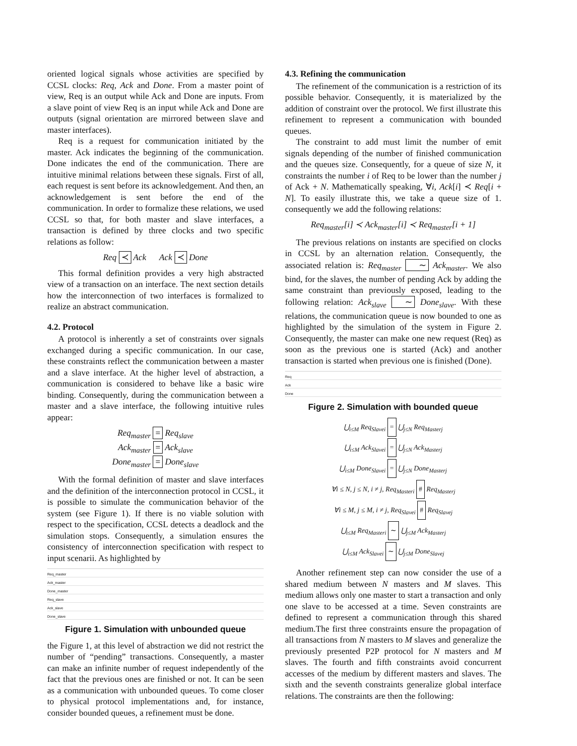oriented logical signals whose activities are specified by CCSL clocks: Req, Ack and Done. From a master point of view, Req is an output while Ack and Done are inputs. From a slave point of view Req is an input while Ack and Done are outputs (signal orientation are mirrored between slave and master interfaces).
Req is a request for communication initiated by the master. Ack indicates the beginning of the communication. Done indicates the end of the communication. There are intuitive minimal relations between these signals. First of all, each request is sent before its acknowledgement. And then, an acknowledgement is sent before the end of the communication. In order to formalize these relations, we used CCSL so that, for both master and slave interfaces, a transaction is defined by three clocks and two specific relations as follow:
Req ≺ Ack Ack ≺ Done
This formal definition provides a very high abstracted view of a transaction on an interface. The next section details how the interconnection of two interfaces is formalized to realize an abstract communication.
4.2. Protocol
A protocol is inherently a set of constraints over signals exchanged during a specific communication. In our case, these constraints reflect the communication between a master and a slave interface. At the higher level of abstraction, a communication is considered to behave like a basic wire binding. Consequently, during the communication between a master and a slave interface, the following intuitive rules appear:
Req<sub>master</sub> = Req<sub>slave</sub>
Ack<sub>master</sub> = Ack<sub>slave</sub>
Done<sub>master</sub> = Done<sub>slave</sub>
With the formal definition of master and slave interfaces and the definition of the interconnection protocol in CCSL, it is possible to simulate the communication behavior of the system (see Figure 1). If there is no viable solution with respect to the specification, CCSL detects a deadlock and the simulation stops. Consequently, a simulation ensures the consistency of interconnection specification with respect to input scenarii. As highlighted by
Req_master
Ack_master
Done_master
Req_slave
Ack_slave
Done_slave
Figure 1. Simulation with unbounded queue
the Figure 1, at this level of abstraction we did not restrict the number of “pending” transactions. Consequently, a master can make an infinite number of request independently of the fact that the previous ones are finished or not. It can be seen as a communication with unbounded queues. To come closer to physical protocol implementations and, for instance, consider bounded queues, a refinement must be done.
4.3. Refining the communication
The refinement of the communication is a restriction of its possible behavior. Consequently, it is materialized by the addition of constraint over the protocol. We first illustrate this refinement to represent a communication with bounded queues.
The constraint to add must limit the number of emit signals depending of the number of finished communication and the queues size. Consequently, for a queue of size N, it constraints the number i of Req to be lower than the number j of Ack + N. Mathematically speaking, ∀i, Ack[i] ≺ Req[i + N]. To easily illustrate this, we take a queue size of 1. consequently we add the following relations:
Req<sub>master</sub>[i] ≺ Ack<sub>master</sub>[i] ≺ Req<sub>master</sub>[i + 1]
The previous relations on instants are specified on clocks in CCSL by an alternation relation. Consequently, the associated relation is: Req<sub>master</sub> ∼ Ack<sub>master</sub>. We also bind, for the slaves, the number of pending Ack by adding the same constraint than previously exposed, leading to the following relation: Ack<sub>slave</sub> ∼ Done<sub>slave</sub>. With these relations, the communication queue is now bounded to one as highlighted by the simulation of the system in Figure 2. Consequently, the master can make one new request (Req) as soon as the previous one is started (Ack) and another transaction is started when previous one is finished (Done).
Req
Ack
Done
Figure 2. Simulation with bounded queue
⋃<sub>i≤M</sub> Req<sub>Slavei</sub> = ⋃<sub>j≤N</sub> Req<sub>Masterj</sub>
⋃<sub>i≤M</sub> Ack<sub>Slavei</sub> = ⋃<sub>j≤N</sub> Ack<sub>Masterj</sub>
⋃<sub>i≤M</sub> Done<sub>Slavei</sub> = ⋃<sub>j≤N</sub> Done<sub>Masterj</sub>
∀i ≤ N, j ≤ N, i ≠ j, Req<sub>Masteri</sub> # Req<sub>Masterj</sub>
∀i ≤ M, j ≤ M, i ≠ j, Req<sub>Slavei</sub> # Req<sub>Slavej</sub>
⋃<sub>i≤M</sub> Req<sub>Masteri</sub> ∼ ⋃<sub>j≤M</sub> Ack<sub>Masterj</sub>
⋃<sub>i≤M</sub> Ack<sub>Slavei</sub> ∼ ⋃<sub>j≤M</sub> Done<sub>Slavej</sub>
Another refinement step can now consider the use of a shared medium between N masters and M slaves. This medium allows only one master to start a transaction and only one slave to be accessed at a time. Seven constraints are defined to represent a communication through this shared medium.The first three constraints ensure the propagation of all transactions from N masters to M slaves and generalize the previously presented P2P protocol for N masters and M slaves. The fourth and fifth constraints avoid concurrent accesses of the medium by different masters and slaves. The sixth and the seventh constraints generalize global interface relations. The constraints are then the following: